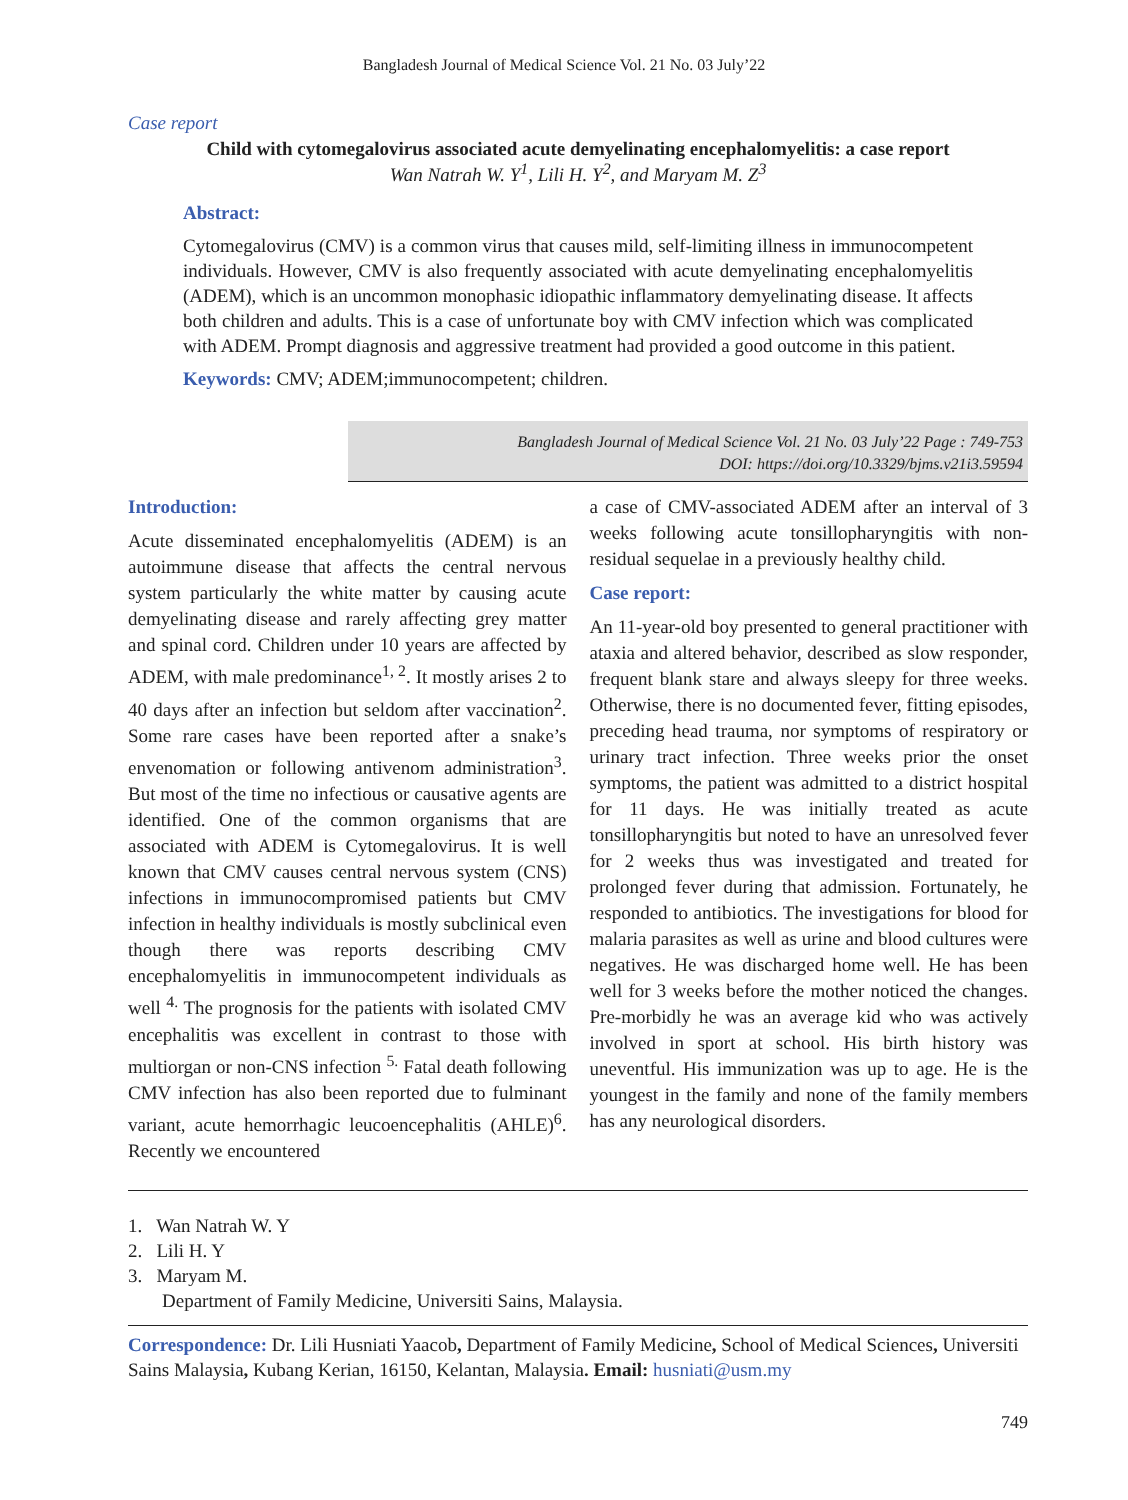Bangladesh Journal of Medical Science Vol. 21 No. 03 July’22
Case report
Child with cytomegalovirus associated acute demyelinating encephalomyelitis: a case report
Wan Natrah W. Y<sup>1</sup>, Lili H. Y<sup>2</sup>, and Maryam M. Z<sup>3</sup>
Abstract:
Cytomegalovirus (CMV) is a common virus that causes mild, self-limiting illness in immunocompetent individuals. However, CMV is also frequently associated with acute demyelinating encephalomyelitis (ADEM), which is an uncommon monophasic idiopathic inflammatory demyelinating disease. It affects both children and adults. This is a case of unfortunate boy with CMV infection which was complicated with ADEM. Prompt diagnosis and aggressive treatment had provided a good outcome in this patient.
Keywords: CMV; ADEM;immunocompetent; children.
Bangladesh Journal of Medical Science Vol. 21 No. 03 July’22 Page : 749-753
DOI: https://doi.org/10.3329/bjms.v21i3.59594
Introduction:
Acute disseminated encephalomyelitis (ADEM) is an autoimmune disease that affects the central nervous system particularly the white matter by causing acute demyelinating disease and rarely affecting grey matter and spinal cord. Children under 10 years are affected by ADEM, with male predominance<sup>1, 2</sup>. It mostly arises 2 to 40 days after an infection but seldom after vaccination<sup>2</sup>. Some rare cases have been reported after a snake’s envenomation or following antivenom administration<sup>3</sup>. But most of the time no infectious or causative agents are identified. One of the common organisms that are associated with ADEM is Cytomegalovirus. It is well known that CMV causes central nervous system (CNS) infections in immunocompromised patients but CMV infection in healthy individuals is mostly subclinical even though there was reports describing CMV encephalomyelitis in immunocompetent individuals as well <sup>4.</sup> The prognosis for the patients with isolated CMV encephalitis was excellent in contrast to those with multiorgan or non-CNS infection <sup>5.</sup> Fatal death following CMV infection has also been reported due to fulminant variant, acute hemorrhagic leucoencephalitis (AHLE)<sup>6</sup>. Recently we encountered
a case of CMV-associated ADEM after an interval of 3 weeks following acute tonsillopharyngitis with non-residual sequelae in a previously healthy child.
Case report:
An 11-year-old boy presented to general practitioner with ataxia and altered behavior, described as slow responder, frequent blank stare and always sleepy for three weeks. Otherwise, there is no documented fever, fitting episodes, preceding head trauma, nor symptoms of respiratory or urinary tract infection. Three weeks prior the onset symptoms, the patient was admitted to a district hospital for 11 days. He was initially treated as acute tonsillopharyngitis but noted to have an unresolved fever for 2 weeks thus was investigated and treated for prolonged fever during that admission. Fortunately, he responded to antibiotics. The investigations for blood for malaria parasites as well as urine and blood cultures were negatives. He was discharged home well. He has been well for 3 weeks before the mother noticed the changes. Pre-morbidly he was an average kid who was actively involved in sport at school. His birth history was uneventful. His immunization was up to age. He is the youngest in the family and none of the family members has any neurological disorders.
1. Wan Natrah W. Y
2. Lili H. Y
3. Maryam M.
Department of Family Medicine, Universiti Sains, Malaysia.
Correspondence: Dr. Lili Husniati Yaacob, Department of Family Medicine, School of Medical Sciences, Universiti Sains Malaysia, Kubang Kerian, 16150, Kelantan, Malaysia. Email: husniati@usm.my
749